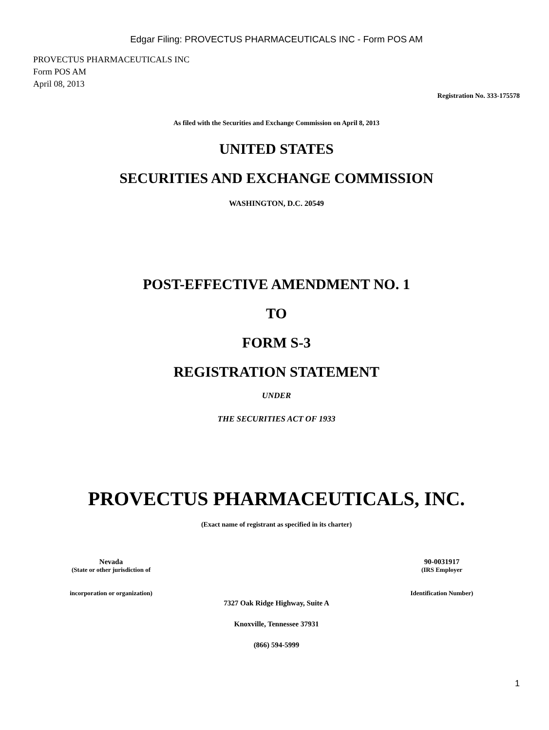Edgar Filing: PROVECTUS PHARMACEUTICALS INC - Form POS AM
PROVECTUS PHARMACEUTICALS INC
Form POS AM
April 08, 2013
Registration No. 333-175578
As filed with the Securities and Exchange Commission on April 8, 2013
UNITED STATES
SECURITIES AND EXCHANGE COMMISSION
WASHINGTON, D.C. 20549
POST-EFFECTIVE AMENDMENT NO. 1
TO
FORM S-3
REGISTRATION STATEMENT
UNDER
THE SECURITIES ACT OF 1933
PROVECTUS PHARMACEUTICALS, INC.
(Exact name of registrant as specified in its charter)
Nevada
(State or other jurisdiction of
incorporation or organization)
90-0031917
(IRS Employer
Identification Number)
7327 Oak Ridge Highway, Suite A
Knoxville, Tennessee 37931
(866) 594-5999
1